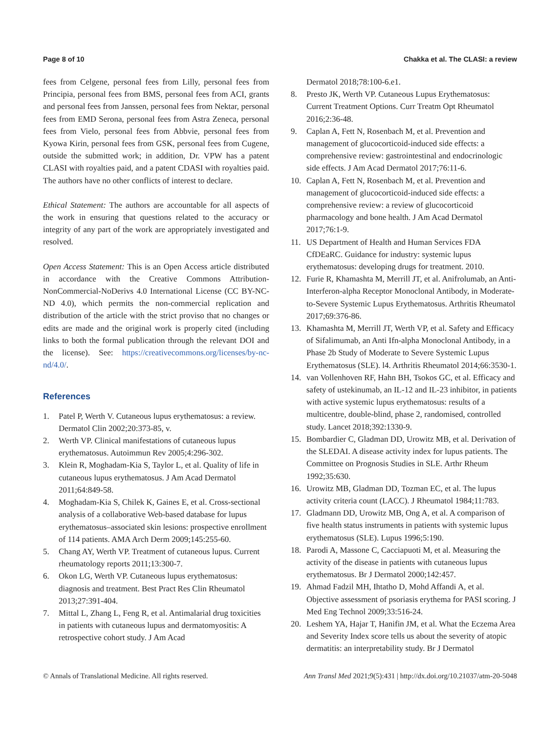Page 8 of 10 Chakka et al. The CLASI: a review
fees from Celgene, personal fees from Lilly, personal fees from Principia, personal fees from BMS, personal fees from ACI, grants and personal fees from Janssen, personal fees from Nektar, personal fees from EMD Serona, personal fees from Astra Zeneca, personal fees from Vielo, personal fees from Abbvie, personal fees from Kyowa Kirin, personal fees from GSK, personal fees from Cugene, outside the submitted work; in addition, Dr. VPW has a patent CLASI with royalties paid, and a patent CDASI with royalties paid. The authors have no other conflicts of interest to declare.
Ethical Statement: The authors are accountable for all aspects of the work in ensuring that questions related to the accuracy or integrity of any part of the work are appropriately investigated and resolved.
Open Access Statement: This is an Open Access article distributed in accordance with the Creative Commons Attribution-NonCommercial-NoDerivs 4.0 International License (CC BY-NC-ND 4.0), which permits the non-commercial replication and distribution of the article with the strict proviso that no changes or edits are made and the original work is properly cited (including links to both the formal publication through the relevant DOI and the license). See: https://creativecommons.org/licenses/by-nc-nd/4.0/.
References
1. Patel P, Werth V. Cutaneous lupus erythematosus: a review. Dermatol Clin 2002;20:373-85, v.
2. Werth VP. Clinical manifestations of cutaneous lupus erythematosus. Autoimmun Rev 2005;4:296-302.
3. Klein R, Moghadam-Kia S, Taylor L, et al. Quality of life in cutaneous lupus erythematosus. J Am Acad Dermatol 2011;64:849-58.
4. Moghadam-Kia S, Chilek K, Gaines E, et al. Cross-sectional analysis of a collaborative Web-based database for lupus erythematosus–associated skin lesions: prospective enrollment of 114 patients. AMA Arch Derm 2009;145:255-60.
5. Chang AY, Werth VP. Treatment of cutaneous lupus. Current rheumatology reports 2011;13:300-7.
6. Okon LG, Werth VP. Cutaneous lupus erythematosus: diagnosis and treatment. Best Pract Res Clin Rheumatol 2013;27:391-404.
7. Mittal L, Zhang L, Feng R, et al. Antimalarial drug toxicities in patients with cutaneous lupus and dermatomyositis: A retrospective cohort study. J Am Acad
Dermatol 2018;78:100-6.e1.
8. Presto JK, Werth VP. Cutaneous Lupus Erythematosus: Current Treatment Options. Curr Treatm Opt Rheumatol 2016;2:36-48.
9. Caplan A, Fett N, Rosenbach M, et al. Prevention and management of glucocorticoid-induced side effects: a comprehensive review: gastrointestinal and endocrinologic side effects. J Am Acad Dermatol 2017;76:11-6.
10. Caplan A, Fett N, Rosenbach M, et al. Prevention and management of glucocorticoid-induced side effects: a comprehensive review: a review of glucocorticoid pharmacology and bone health. J Am Acad Dermatol 2017;76:1-9.
11. US Department of Health and Human Services FDA CfDEaRC. Guidance for industry: systemic lupus erythematosus: developing drugs for treatment. 2010.
12. Furie R, Khamashta M, Merrill JT, et al. Anifrolumab, an Anti-Interferon-alpha Receptor Monoclonal Antibody, in Moderate-to-Severe Systemic Lupus Erythematosus. Arthritis Rheumatol 2017;69:376-86.
13. Khamashta M, Merrill JT, Werth VP, et al. Safety and Efficacy of Sifalimumab, an Anti Ifn-alpha Monoclonal Antibody, in a Phase 2b Study of Moderate to Severe Systemic Lupus Erythematosus (SLE). l4. Arthritis Rheumatol 2014;66:3530-1.
14. van Vollenhoven RF, Hahn BH, Tsokos GC, et al. Efficacy and safety of ustekinumab, an IL-12 and IL-23 inhibitor, in patients with active systemic lupus erythematosus: results of a multicentre, double-blind, phase 2, randomised, controlled study. Lancet 2018;392:1330-9.
15. Bombardier C, Gladman DD, Urowitz MB, et al. Derivation of the SLEDAI. A disease activity index for lupus patients. The Committee on Prognosis Studies in SLE. Arthr Rheum 1992;35:630.
16. Urowitz MB, Gladman DD, Tozman EC, et al. The lupus activity criteria count (LACC). J Rheumatol 1984;11:783.
17. Gladmann DD, Urowitz MB, Ong A, et al. A comparison of five health status instruments in patients with systemic lupus erythematosus (SLE). Lupus 1996;5:190.
18. Parodi A, Massone C, Cacciapuoti M, et al. Measuring the activity of the disease in patients with cutaneous lupus erythematosus. Br J Dermatol 2000;142:457.
19. Ahmad Fadzil MH, Ihtatho D, Mohd Affandi A, et al. Objective assessment of psoriasis erythema for PASI scoring. J Med Eng Technol 2009;33:516-24.
20. Leshem YA, Hajar T, Hanifin JM, et al. What the Eczema Area and Severity Index score tells us about the severity of atopic dermatitis: an interpretability study. Br J Dermatol
© Annals of Translational Medicine. All rights reserved. Ann Transl Med 2021;9(5):431 | http://dx.doi.org/10.21037/atm-20-5048